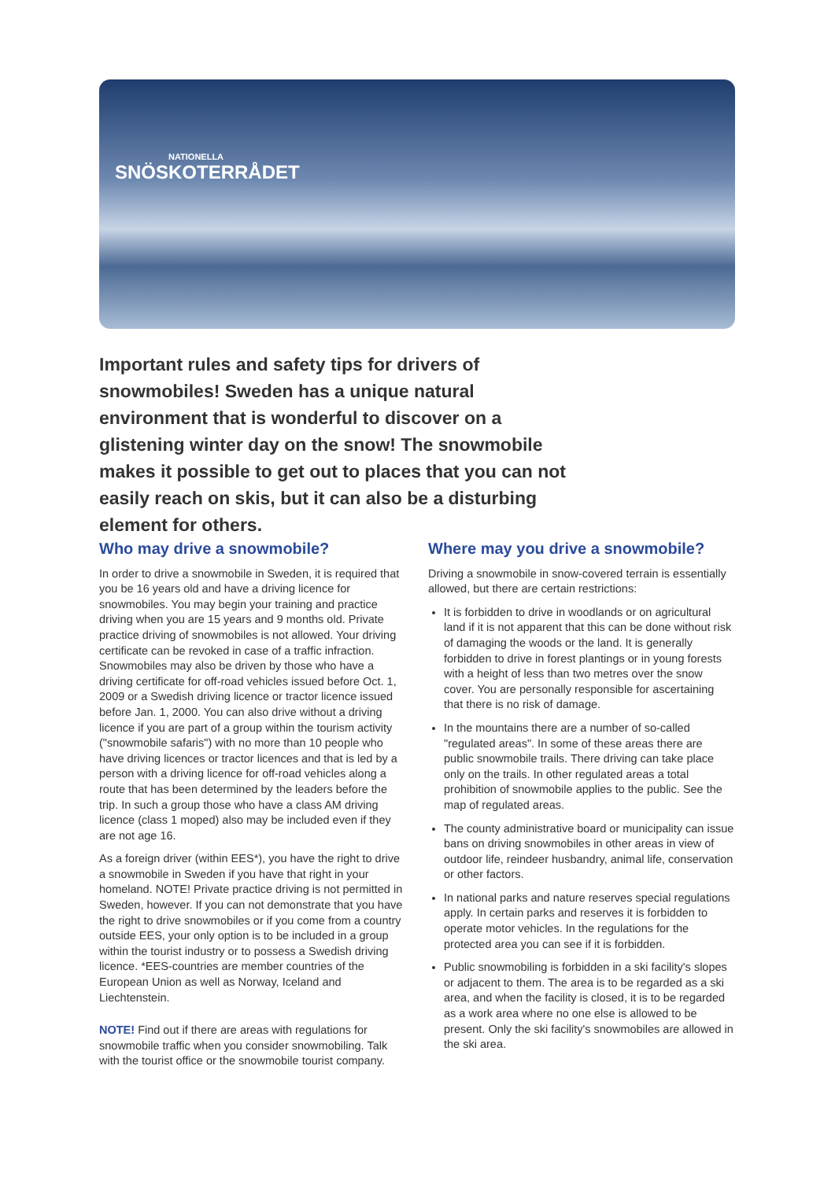NATIONELLA
SNÖSKOTERRÅDET
Important rules and safety tips for drivers of snowmobiles! Sweden has a unique natural environment that is wonderful to discover on a glistening winter day on the snow! The snowmobile makes it possible to get out to places that you can not easily reach on skis, but it can also be a disturbing element for others.
Who may drive a snowmobile?
In order to drive a snowmobile in Sweden, it is required that you be 16 years old and have a driving licence for snowmobiles. You may begin your training and practice driving when you are 15 years and 9 months old. Private practice driving of snowmobiles is not allowed. Your driving certificate can be revoked in case of a traffic infraction. Snowmobiles may also be driven by those who have a driving certificate for off-road vehicles issued before Oct. 1, 2009 or a Swedish driving licence or tractor licence issued before Jan. 1, 2000. You can also drive without a driving licence if you are part of a group within the tourism activity ("snowmobile safaris") with no more than 10 people who have driving licences or tractor licences and that is led by a person with a driving licence for off-road vehicles along a route that has been determined by the leaders before the trip. In such a group those who have a class AM driving licence (class 1 moped) also may be included even if they are not age 16.
As a foreign driver (within EES*), you have the right to drive a snowmobile in Sweden if you have that right in your homeland. NOTE! Private practice driving is not permitted in Sweden, however. If you can not demonstrate that you have the right to drive snowmobiles or if you come from a country outside EES, your only option is to be included in a group within the tourist industry or to possess a Swedish driving licence. *EES-countries are member countries of the European Union as well as Norway, Iceland and Liechtenstein.
NOTE! Find out if there are areas with regulations for snowmobile traffic when you consider snowmobiling. Talk with the tourist office or the snowmobile tourist company.
Where may you drive a snowmobile?
Driving a snowmobile in snow-covered terrain is essentially allowed, but there are certain restrictions:
It is forbidden to drive in woodlands or on agricultural land if it is not apparent that this can be done without risk of damaging the woods or the land. It is generally forbidden to drive in forest plantings or in young forests with a height of less than two metres over the snow cover. You are personally responsible for ascertaining that there is no risk of damage.
In the mountains there are a number of so-called "regulated areas". In some of these areas there are public snowmobile trails. There driving can take place only on the trails. In other regulated areas a total prohibition of snowmobile applies to the public. See the map of regulated areas.
The county administrative board or municipality can issue bans on driving snowmobiles in other areas in view of outdoor life, reindeer husbandry, animal life, conservation or other factors.
In national parks and nature reserves special regulations apply. In certain parks and reserves it is forbidden to operate motor vehicles. In the regulations for the protected area you can see if it is forbidden.
Public snowmobiling is forbidden in a ski facility's slopes or adjacent to them. The area is to be regarded as a ski area, and when the facility is closed, it is to be regarded as a work area where no one else is allowed to be present. Only the ski facility's snowmobiles are allowed in the ski area.